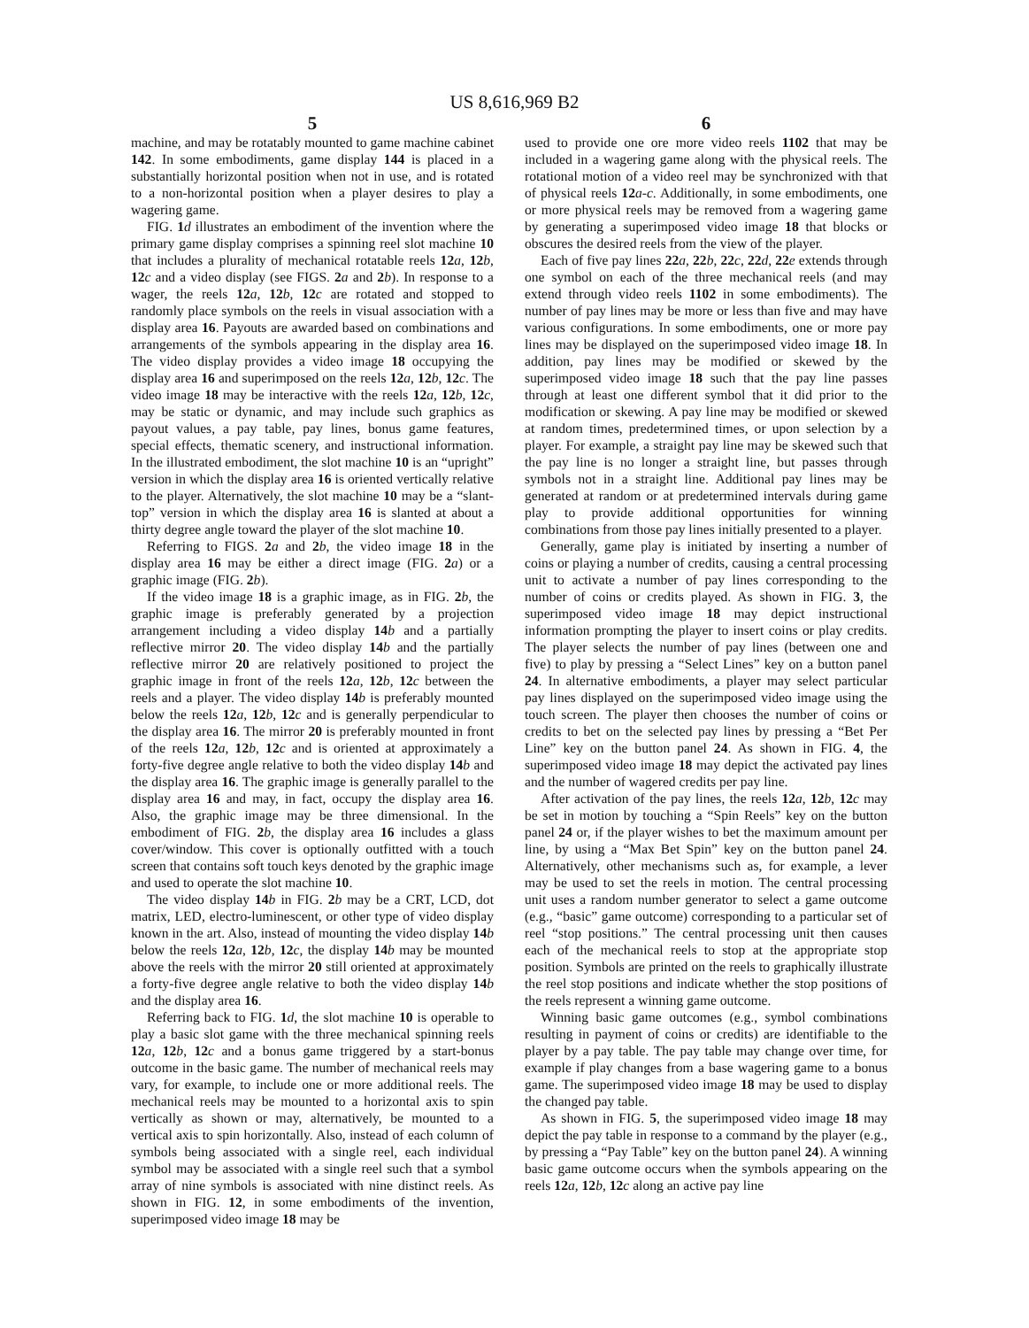US 8,616,969 B2
5
machine, and may be rotatably mounted to game machine cabinet 142. In some embodiments, game display 144 is placed in a substantially horizontal position when not in use, and is rotated to a non-horizontal position when a player desires to play a wagering game.
FIG. 1 d illustrates an embodiment of the invention where the primary game display comprises a spinning reel slot machine 10 that includes a plurality of mechanical rotatable reels 12 a, 12 b, 12 c and a video display (see FIGS. 2 a and 2 b). In response to a wager, the reels 12 a, 12 b, 12 c are rotated and stopped to randomly place symbols on the reels in visual association with a display area 16. Payouts are awarded based on combinations and arrangements of the symbols appearing in the display area 16. The video display provides a video image 18 occupying the display area 16 and superimposed on the reels 12 a, 12 b, 12 c. The video image 18 may be interactive with the reels 12 a, 12 b, 12 c, may be static or dynamic, and may include such graphics as payout values, a pay table, pay lines, bonus game features, special effects, thematic scenery, and instructional information. In the illustrated embodiment, the slot machine 10 is an “upright” version in which the display area 16 is oriented vertically relative to the player. Alternatively, the slot machine 10 may be a “slant-top” version in which the display area 16 is slanted at about a thirty degree angle toward the player of the slot machine 10.
Referring to FIGS. 2 a and 2 b, the video image 18 in the display area 16 may be either a direct image (FIG. 2 a) or a graphic image (FIG. 2 b).
If the video image 18 is a graphic image, as in FIG. 2 b, the graphic image is preferably generated by a projection arrangement including a video display 14 b and a partially reflective mirror 20. The video display 14 b and the partially reflective mirror 20 are relatively positioned to project the graphic image in front of the reels 12 a, 12 b, 12 c between the reels and a player. The video display 14 b is preferably mounted below the reels 12 a, 12 b, 12 c and is generally perpendicular to the display area 16. The mirror 20 is preferably mounted in front of the reels 12 a, 12 b, 12 c and is oriented at approximately a forty-five degree angle relative to both the video display 14 b and the display area 16. The graphic image is generally parallel to the display area 16 and may, in fact, occupy the display area 16. Also, the graphic image may be three dimensional. In the embodiment of FIG. 2 b, the display area 16 includes a glass cover/window. This cover is optionally outfitted with a touch screen that contains soft touch keys denoted by the graphic image and used to operate the slot machine 10.
The video display 14 b in FIG. 2 b may be a CRT, LCD, dot matrix, LED, electro-luminescent, or other type of video display known in the art. Also, instead of mounting the video display 14 b below the reels 12 a, 12 b, 12 c, the display 14 b may be mounted above the reels with the mirror 20 still oriented at approximately a forty-five degree angle relative to both the video display 14 b and the display area 16.
Referring back to FIG. 1 d, the slot machine 10 is operable to play a basic slot game with the three mechanical spinning reels 12 a, 12 b, 12 c and a bonus game triggered by a start-bonus outcome in the basic game. The number of mechanical reels may vary, for example, to include one or more additional reels. The mechanical reels may be mounted to a horizontal axis to spin vertically as shown or may, alternatively, be mounted to a vertical axis to spin horizontally. Also, instead of each column of symbols being associated with a single reel, each individual symbol may be associated with a single reel such that a symbol array of nine symbols is associated with nine distinct reels. As shown in FIG. 12, in some embodiments of the invention, superimposed video image 18 may be
6
used to provide one ore more video reels 1102 that may be included in a wagering game along with the physical reels. The rotational motion of a video reel may be synchronized with that of physical reels 12 a-c. Additionally, in some embodiments, one or more physical reels may be removed from a wagering game by generating a superimposed video image 18 that blocks or obscures the desired reels from the view of the player.
Each of five pay lines 22 a, 22 b, 22 c, 22 d, 22 e extends through one symbol on each of the three mechanical reels (and may extend through video reels 1102 in some embodiments). The number of pay lines may be more or less than five and may have various configurations. In some embodiments, one or more pay lines may be displayed on the superimposed video image 18. In addition, pay lines may be modified or skewed by the superimposed video image 18 such that the pay line passes through at least one different symbol that it did prior to the modification or skewing. A pay line may be modified or skewed at random times, predetermined times, or upon selection by a player. For example, a straight pay line may be skewed such that the pay line is no longer a straight line, but passes through symbols not in a straight line. Additional pay lines may be generated at random or at predetermined intervals during game play to provide additional opportunities for winning combinations from those pay lines initially presented to a player.
Generally, game play is initiated by inserting a number of coins or playing a number of credits, causing a central processing unit to activate a number of pay lines corresponding to the number of coins or credits played. As shown in FIG. 3, the superimposed video image 18 may depict instructional information prompting the player to insert coins or play credits. The player selects the number of pay lines (between one and five) to play by pressing a “Select Lines” key on a button panel 24. In alternative embodiments, a player may select particular pay lines displayed on the superimposed video image using the touch screen. The player then chooses the number of coins or credits to bet on the selected pay lines by pressing a “Bet Per Line” key on the button panel 24. As shown in FIG. 4, the superimposed video image 18 may depict the activated pay lines and the number of wagered credits per pay line.
After activation of the pay lines, the reels 12 a, 12 b, 12 c may be set in motion by touching a “Spin Reels” key on the button panel 24 or, if the player wishes to bet the maximum amount per line, by using a “Max Bet Spin” key on the button panel 24. Alternatively, other mechanisms such as, for example, a lever may be used to set the reels in motion. The central processing unit uses a random number generator to select a game outcome (e.g., “basic” game outcome) corresponding to a particular set of reel “stop positions.” The central processing unit then causes each of the mechanical reels to stop at the appropriate stop position. Symbols are printed on the reels to graphically illustrate the reel stop positions and indicate whether the stop positions of the reels represent a winning game outcome.
Winning basic game outcomes (e.g., symbol combinations resulting in payment of coins or credits) are identifiable to the player by a pay table. The pay table may change over time, for example if play changes from a base wagering game to a bonus game. The superimposed video image 18 may be used to display the changed pay table.
As shown in FIG. 5, the superimposed video image 18 may depict the pay table in response to a command by the player (e.g., by pressing a “Pay Table” key on the button panel 24). A winning basic game outcome occurs when the symbols appearing on the reels 12 a, 12 b, 12 c along an active pay line